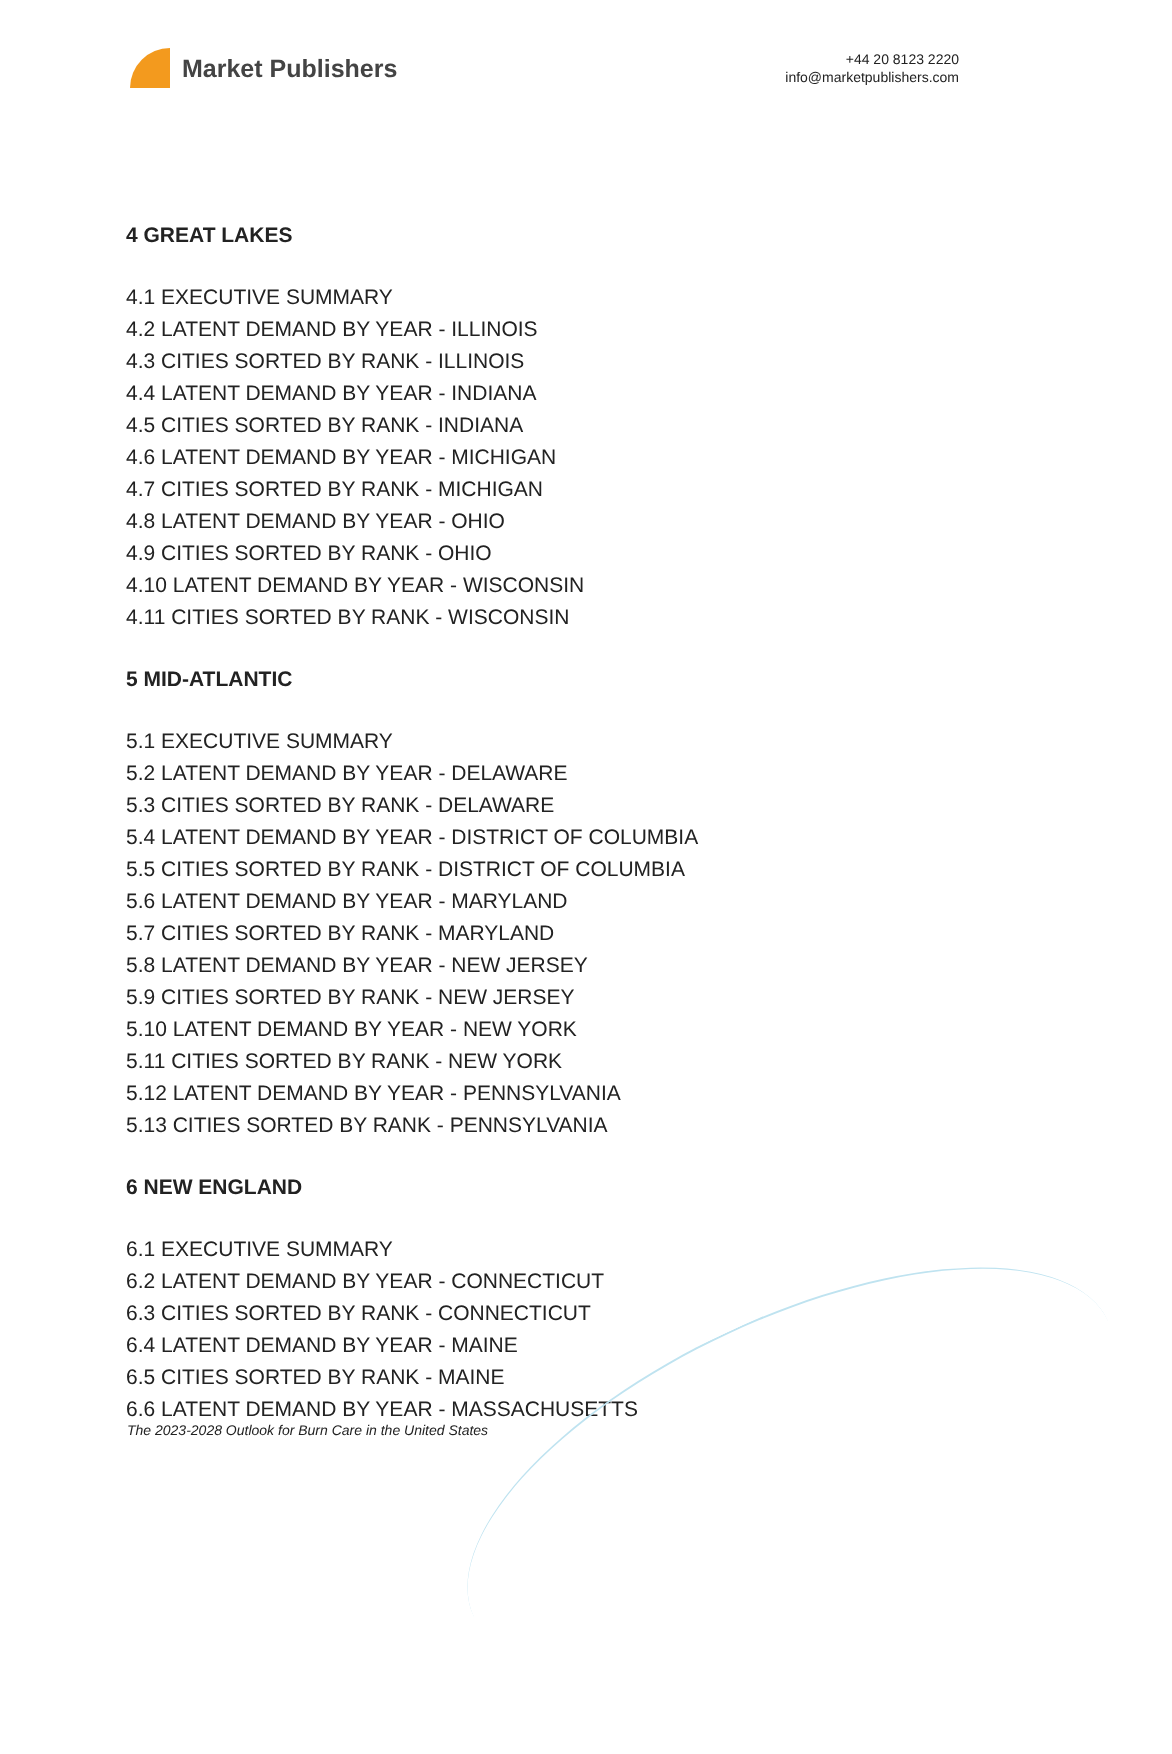Market Publishers
+44 20 8123 2220
info@marketpublishers.com
4 GREAT LAKES
4.1 EXECUTIVE SUMMARY
4.2 LATENT DEMAND BY YEAR - ILLINOIS
4.3 CITIES SORTED BY RANK - ILLINOIS
4.4 LATENT DEMAND BY YEAR - INDIANA
4.5 CITIES SORTED BY RANK - INDIANA
4.6 LATENT DEMAND BY YEAR - MICHIGAN
4.7 CITIES SORTED BY RANK - MICHIGAN
4.8 LATENT DEMAND BY YEAR - OHIO
4.9 CITIES SORTED BY RANK - OHIO
4.10 LATENT DEMAND BY YEAR - WISCONSIN
4.11 CITIES SORTED BY RANK - WISCONSIN
5 MID-ATLANTIC
5.1 EXECUTIVE SUMMARY
5.2 LATENT DEMAND BY YEAR - DELAWARE
5.3 CITIES SORTED BY RANK - DELAWARE
5.4 LATENT DEMAND BY YEAR - DISTRICT OF COLUMBIA
5.5 CITIES SORTED BY RANK - DISTRICT OF COLUMBIA
5.6 LATENT DEMAND BY YEAR - MARYLAND
5.7 CITIES SORTED BY RANK - MARYLAND
5.8 LATENT DEMAND BY YEAR - NEW JERSEY
5.9 CITIES SORTED BY RANK - NEW JERSEY
5.10 LATENT DEMAND BY YEAR - NEW YORK
5.11 CITIES SORTED BY RANK - NEW YORK
5.12 LATENT DEMAND BY YEAR - PENNSYLVANIA
5.13 CITIES SORTED BY RANK - PENNSYLVANIA
6 NEW ENGLAND
6.1 EXECUTIVE SUMMARY
6.2 LATENT DEMAND BY YEAR - CONNECTICUT
6.3 CITIES SORTED BY RANK - CONNECTICUT
6.4 LATENT DEMAND BY YEAR - MAINE
6.5 CITIES SORTED BY RANK - MAINE
6.6 LATENT DEMAND BY YEAR - MASSACHUSETTS
The 2023-2028 Outlook for Burn Care in the United States